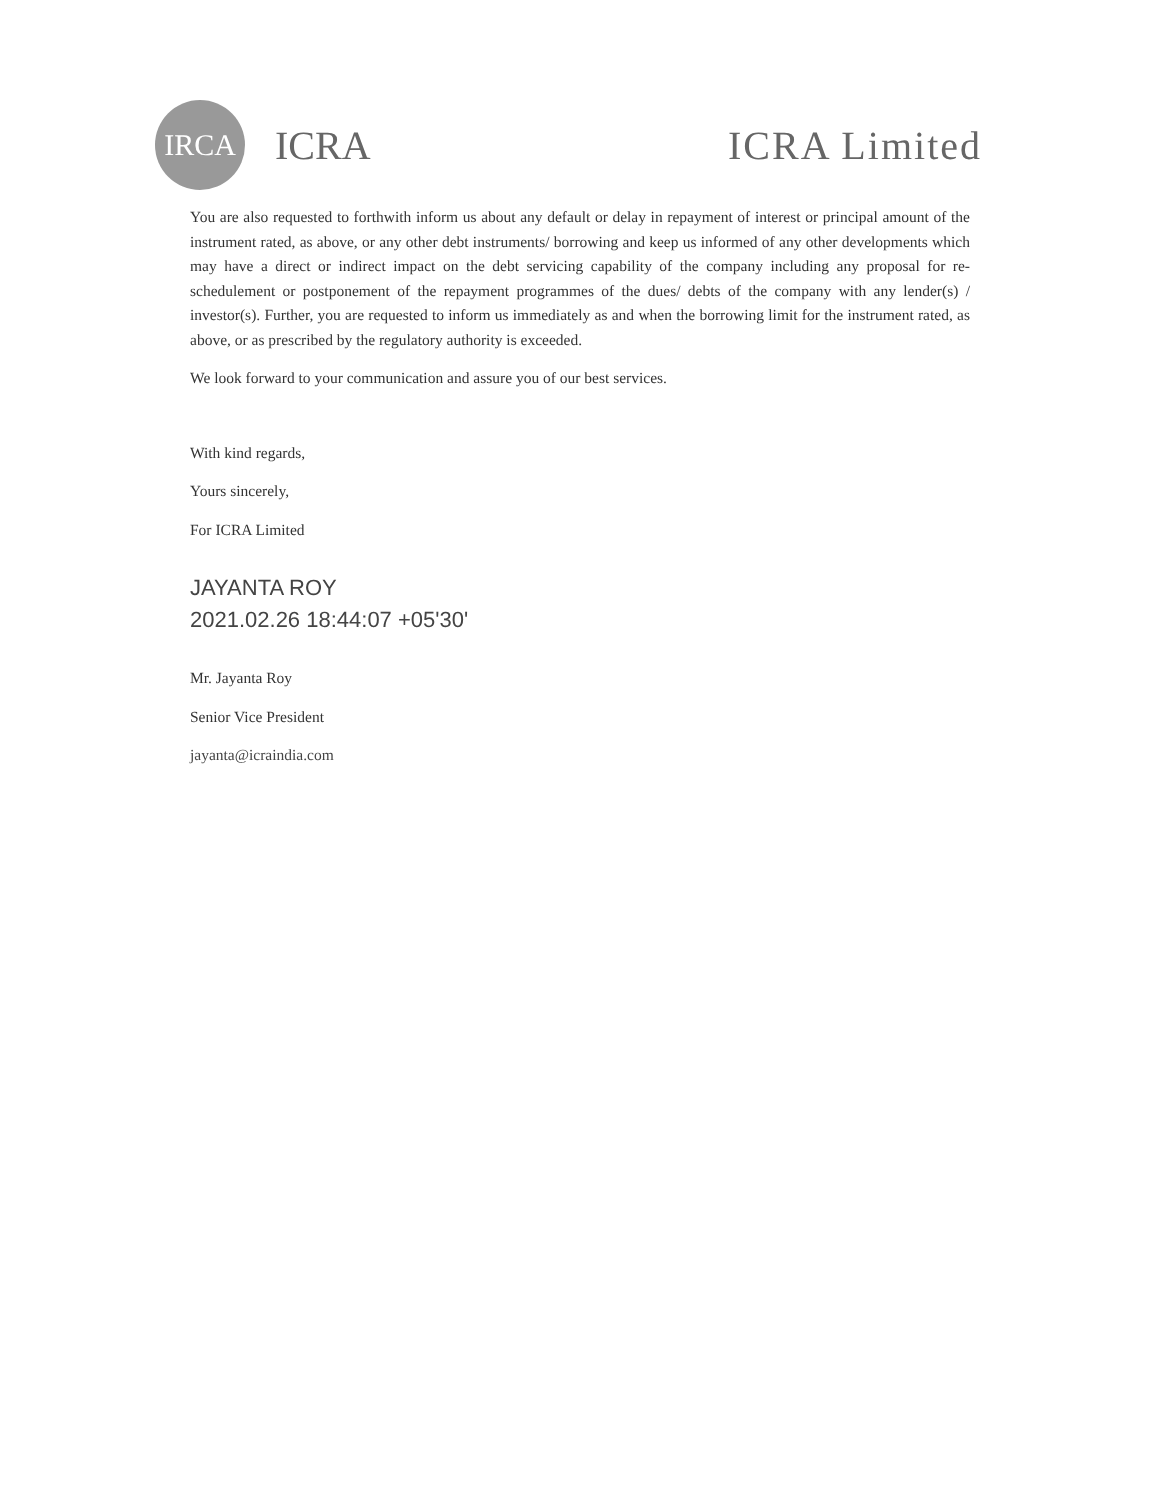IRCA
ICRA ICRA Limited
You are also requested to forthwith inform us about any default or delay in repayment of interest or principal amount of the instrument rated, as above, or any other debt instruments/ borrowing and keep us informed of any other developments which may have a direct or indirect impact on the debt servicing capability of the company including any proposal for re-schedulement or postponement of the repayment programmes of the dues/ debts of the company with any lender(s) / investor(s). Further, you are requested to inform us immediately as and when the borrowing limit for the instrument rated, as above, or as prescribed by the regulatory authority is exceeded.
We look forward to your communication and assure you of our best services.
With kind regards,
Yours sincerely,
For ICRA Limited
JAYANTA ROY
2021.02.26 18:44:07 +05'30'
Mr. Jayanta Roy
Senior Vice President
jayanta@icraindia.com